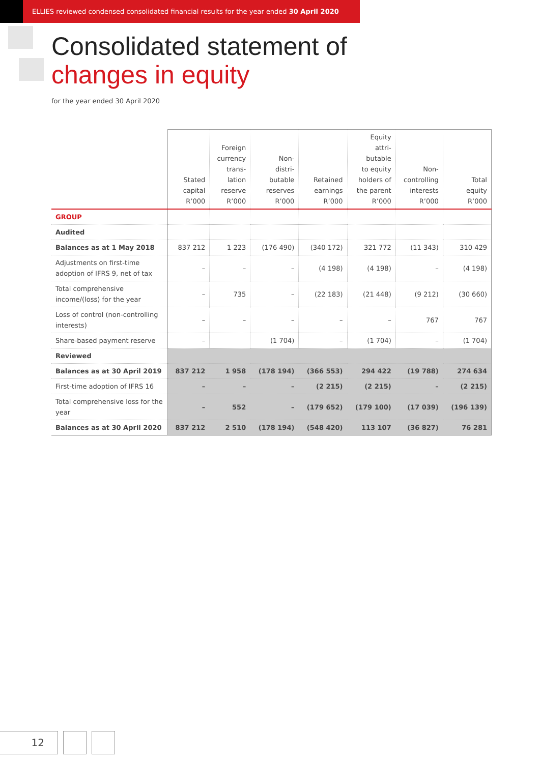ELLIES reviewed condensed consolidated financial results for the year ended 30 April 2020
Consolidated statement of
changes in equity
for the year ended 30 April 2020
| | Stated capital R’000 | Foreign currency trans- lation reserve R’000 | Non- distri- butable reserves R’000 | Retained earnings R’000 | Equity attri- butable to equity holders of the parent R’000 | Non- controlling interests R’000 | Total equity R’000 |
| --- | --- | --- | --- | --- | --- | --- | --- |
| GROUP | | | | | | | |
| Audited | | | | | | | |
| Balances as at 1 May 2018 | 837 212 | 1 223 | (176 490) | (340 172) | 321 772 | (11 343) | 310 429 |
| Adjustments on first-time adoption of IFRS 9, net of tax | – | – | – | (4 198) | (4 198) | – | (4 198) |
| Total comprehensive income/(loss) for the year | – | 735 | – | (22 183) | (21 448) | (9 212) | (30 660) |
| Loss of control (non-controlling interests) | – | – | – | – | – | 767 | 767 |
| Share-based payment reserve | – | | (1 704) | – | (1 704) | – | (1 704) |
| Reviewed | | | | | | | |
| Balances as at 30 April 2019 | 837 212 | 1 958 | (178 194) | (366 553) | 294 422 | (19 788) | 274 634 |
| First-time adoption of IFRS 16 | – | – | – | (2 215) | (2 215) | – | (2 215) |
| Total comprehensive loss for the year | – | 552 | – | (179 652) | (179 100) | (17 039) | (196 139) |
| Balances as at 30 April 2020 | 837 212 | 2 510 | (178 194) | (548 420) | 113 107 | (36 827) | 76 281 |
12